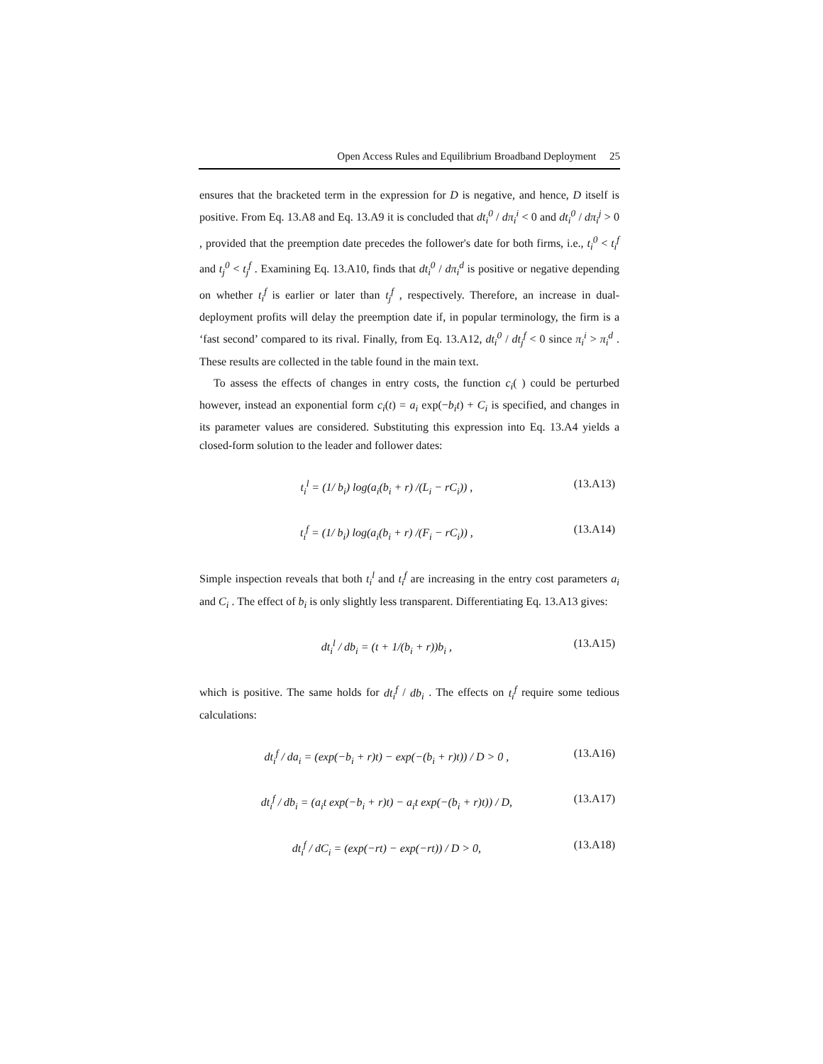Open Access Rules and Equilibrium Broadband Deployment 25
ensures that the bracketed term in the expression for D is negative, and hence, D itself is positive. From Eq. 13.A8 and Eq. 13.A9 it is concluded that dt<sub>i</sub><sup>0</sup> / dπ<sub>i</sub><sup>i</sup> < 0 and dt<sub>i</sub><sup>0</sup> / dπ<sub>i</sub><sup>j</sup> > 0 , provided that the preemption date precedes the follower's date for both firms, i.e., t<sub>i</sub><sup>0</sup> < t<sub>i</sub><sup>f</sup> and t<sub>j</sub><sup>0</sup> < t<sub>j</sub><sup>f</sup> . Examining Eq. 13.A10, finds that dt<sub>i</sub><sup>0</sup> / dπ<sub>i</sub><sup>d</sup> is positive or negative depending on whether t<sub>i</sub><sup>f</sup> is earlier or later than t<sub>j</sub><sup>f</sup> , respectively. Therefore, an increase in dual-deployment profits will delay the preemption date if, in popular terminology, the firm is a ‘fast second’ compared to its rival. Finally, from Eq. 13.A12, dt<sub>i</sub><sup>0</sup> / dt<sub>j</sub><sup>f</sup> < 0 since π<sub>i</sub><sup>i</sup> > π<sub>i</sub><sup>d</sup> . These results are collected in the table found in the main text.
To assess the effects of changes in entry costs, the function c<sub>i</sub>( ) could be perturbed however, instead an exponential form c<sub>i</sub>(t) = a<sub>i</sub> exp(−b<sub>i</sub>t) + C<sub>i</sub> is specified, and changes in its parameter values are considered. Substituting this expression into Eq. 13.A4 yields a closed-form solution to the leader and follower dates:
t<sub>i</sub><sup>l</sup> = (1/ b<sub>i</sub>) log(a<sub>i</sub>(b<sub>i</sub> + r) /(L<sub>i</sub> − rC<sub>i</sub>)) , (13.A13)
t<sub>i</sub><sup>f</sup> = (1/ b<sub>i</sub>) log(a<sub>i</sub>(b<sub>i</sub> + r) /(F<sub>i</sub> − rC<sub>i</sub>)) , (13.A14)
Simple inspection reveals that both t<sub>i</sub><sup>l</sup> and t<sub>i</sub><sup>f</sup> are increasing in the entry cost parameters a<sub>i</sub> and C<sub>i</sub> . The effect of b<sub>i</sub> is only slightly less transparent. Differentiating Eq. 13.A13 gives:
dt<sub>i</sub><sup>l</sup> / db<sub>i</sub> = (t + 1/(b<sub>i</sub> + r))b<sub>i</sub> , (13.A15)
which is positive. The same holds for dt<sub>i</sub><sup>f</sup> / db<sub>i</sub> . The effects on t<sub>i</sub><sup>f</sup> require some tedious calculations:
dt<sub>i</sub><sup>f</sup> / da<sub>i</sub> = (exp(−b<sub>i</sub> + r)t) − exp(−(b<sub>i</sub> + r)t)) / D > 0 , (13.A16)
dt<sub>i</sub><sup>f</sup> / db<sub>i</sub> = (a<sub>i</sub>t exp(−b<sub>i</sub> + r)t) − a<sub>i</sub>t exp(−(b<sub>i</sub> + r)t)) / D, (13.A17)
dt<sub>i</sub><sup>f</sup> / dC<sub>i</sub> = (exp(−rt) − exp(−rt)) / D > 0, (13.A18)